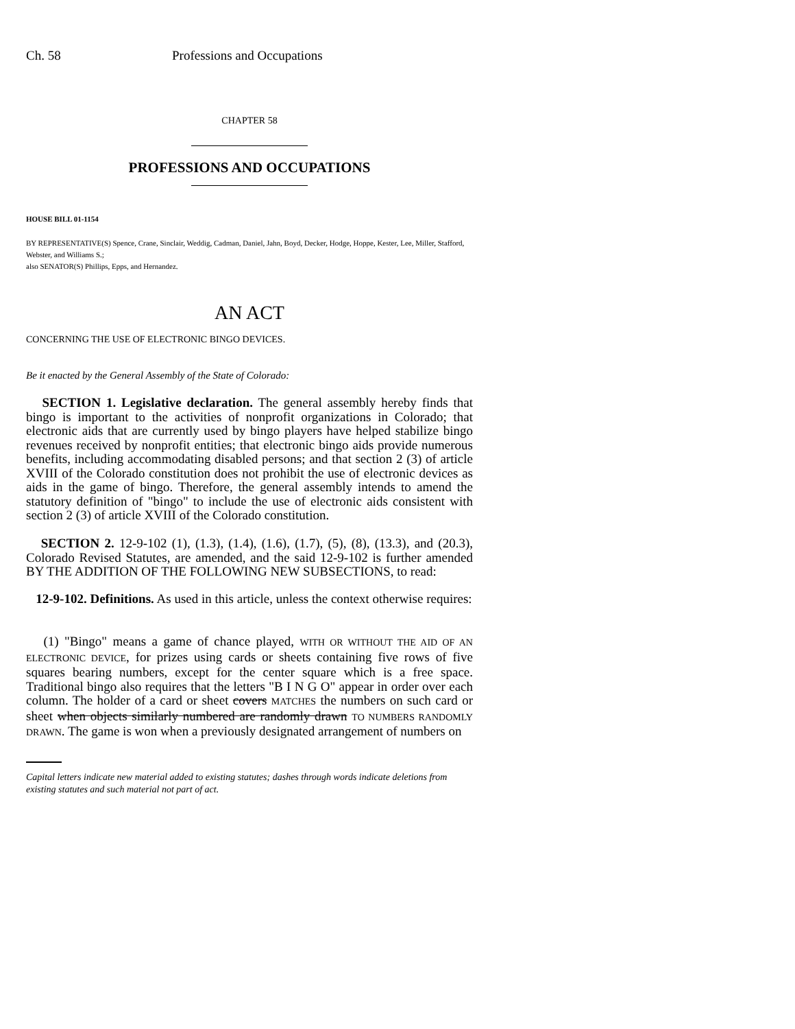Ch. 58 Professions and Occupations
CHAPTER 58
PROFESSIONS AND OCCUPATIONS
HOUSE BILL 01-1154
BY REPRESENTATIVE(S) Spence, Crane, Sinclair, Weddig, Cadman, Daniel, Jahn, Boyd, Decker, Hodge, Hoppe, Kester, Lee, Miller, Stafford, Webster, and Williams S.;
also SENATOR(S) Phillips, Epps, and Hernandez.
AN ACT
CONCERNING THE USE OF ELECTRONIC BINGO DEVICES.
Be it enacted by the General Assembly of the State of Colorado:
SECTION 1. Legislative declaration. The general assembly hereby finds that bingo is important to the activities of nonprofit organizations in Colorado; that electronic aids that are currently used by bingo players have helped stabilize bingo revenues received by nonprofit entities; that electronic bingo aids provide numerous benefits, including accommodating disabled persons; and that section 2 (3) of article XVIII of the Colorado constitution does not prohibit the use of electronic devices as aids in the game of bingo. Therefore, the general assembly intends to amend the statutory definition of "bingo" to include the use of electronic aids consistent with section 2 (3) of article XVIII of the Colorado constitution.
SECTION 2. 12-9-102 (1), (1.3), (1.4), (1.6), (1.7), (5), (8), (13.3), and (20.3), Colorado Revised Statutes, are amended, and the said 12-9-102 is further amended BY THE ADDITION OF THE FOLLOWING NEW SUBSECTIONS, to read:
12-9-102. Definitions. As used in this article, unless the context otherwise requires:
(1) "Bingo" means a game of chance played, WITH OR WITHOUT THE AID OF AN ELECTRONIC DEVICE, for prizes using cards or sheets containing five rows of five squares bearing numbers, except for the center square which is a free space. Traditional bingo also requires that the letters "B I N G O" appear in order over each column. The holder of a card or sheet covers MATCHES the numbers on such card or sheet when objects similarly numbered are randomly drawn TO NUMBERS RANDOMLY DRAWN. The game is won when a previously designated arrangement of numbers on
Capital letters indicate new material added to existing statutes; dashes through words indicate deletions from existing statutes and such material not part of act.